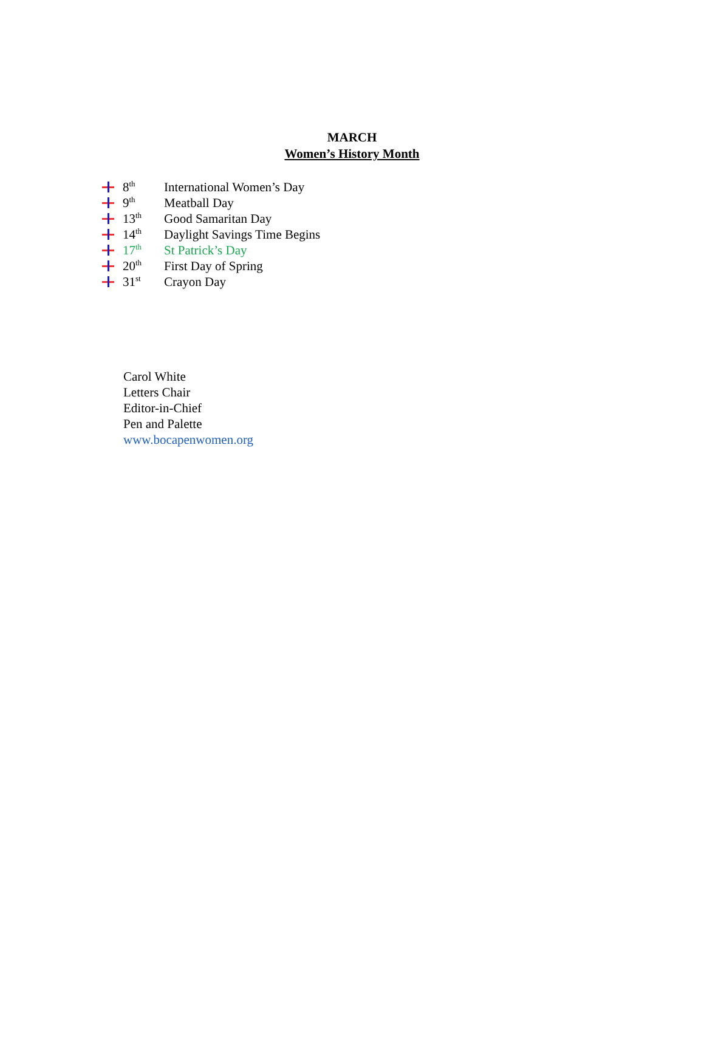MARCH
Women’s History Month
8<sup>th</sup> International Women’s Day
9<sup>th</sup> Meatball Day
13<sup>th</sup> Good Samaritan Day
14<sup>th</sup> Daylight Savings Time Begins
17<sup>th</sup> St Patrick’s Day
20<sup>th</sup> First Day of Spring
31<sup>st</sup> Crayon Day
Carol White
Letters Chair
Editor-in-Chief
Pen and Palette
www.bocapenwomen.org